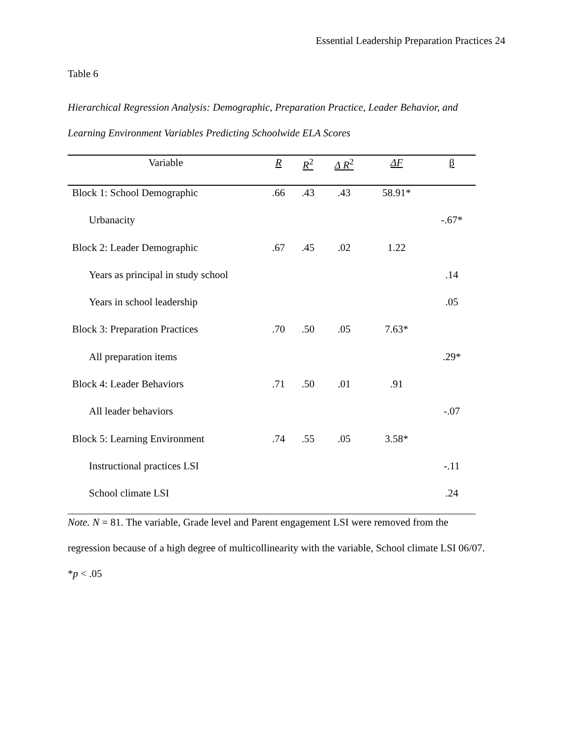Essential Leadership Preparation Practices 24
Table 6
Hierarchical Regression Analysis: Demographic, Preparation Practice, Leader Behavior, and Learning Environment Variables Predicting Schoolwide ELA Scores
| Variable | R | R<sup>2</sup> | Δ R<sup>2</sup> | ΔF | β |
| --- | --- | --- | --- | --- | --- |
| Block 1: School Demographic | .66 | .43 | .43 | 58.91* | |
| Urbanacity | | | | | -.67* |
| Block 2: Leader Demographic | .67 | .45 | .02 | 1.22 | |
| Years as principal in study school | | | | | .14 |
| Years in school leadership | | | | | .05 |
| Block 3: Preparation Practices | .70 | .50 | .05 | 7.63* | |
| All preparation items | | | | | .29* |
| Block 4: Leader Behaviors | .71 | .50 | .01 | .91 | |
| All leader behaviors | | | | | -.07 |
| Block 5: Learning Environment | .74 | .55 | .05 | 3.58* | |
| Instructional practices LSI | | | | | -.11 |
| School climate LSI | | | | | .24 |
Note. N = 81. The variable, Grade level and Parent engagement LSI were removed from the regression because of a high degree of multicollinearity with the variable, School climate LSI 06/07.
*p < .05